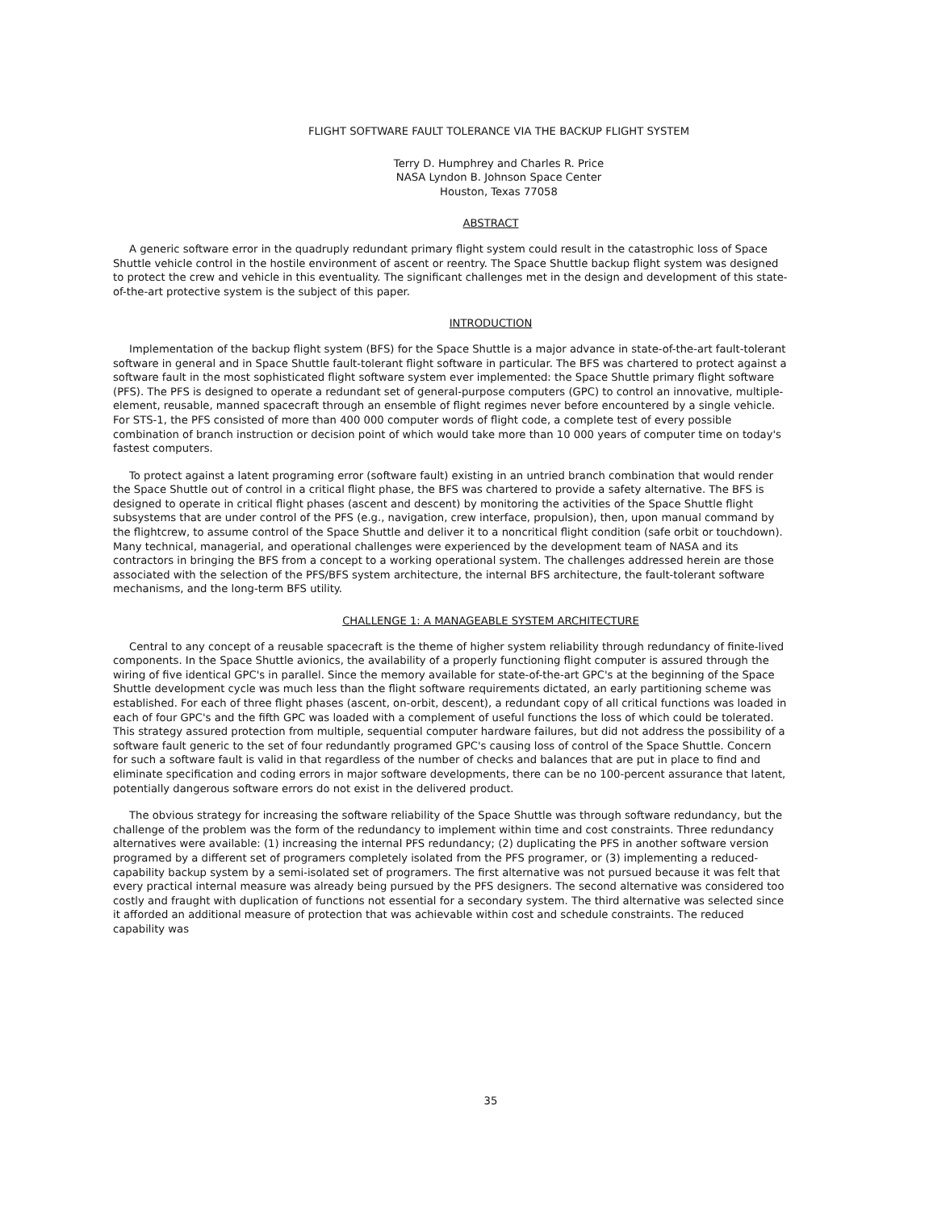FLIGHT SOFTWARE FAULT TOLERANCE VIA THE BACKUP FLIGHT SYSTEM
Terry D. Humphrey and Charles R. Price
NASA Lyndon B. Johnson Space Center
Houston, Texas 77058
ABSTRACT
A generic software error in the quadruply redundant primary flight system could result in the catastrophic loss of Space Shuttle vehicle control in the hostile environment of ascent or reentry. The Space Shuttle backup flight system was designed to protect the crew and vehicle in this eventuality. The significant challenges met in the design and development of this state-of-the-art protective system is the subject of this paper.
INTRODUCTION
Implementation of the backup flight system (BFS) for the Space Shuttle is a major advance in state-of-the-art fault-tolerant software in general and in Space Shuttle fault-tolerant flight software in particular. The BFS was chartered to protect against a software fault in the most sophisticated flight software system ever implemented: the Space Shuttle primary flight software (PFS). The PFS is designed to operate a redundant set of general-purpose computers (GPC) to control an innovative, multiple-element, reusable, manned spacecraft through an ensemble of flight regimes never before encountered by a single vehicle. For STS-1, the PFS consisted of more than 400 000 computer words of flight code, a complete test of every possible combination of branch instruction or decision point of which would take more than 10 000 years of computer time on today's fastest computers.
To protect against a latent programing error (software fault) existing in an untried branch combination that would render the Space Shuttle out of control in a critical flight phase, the BFS was chartered to provide a safety alternative. The BFS is designed to operate in critical flight phases (ascent and descent) by monitoring the activities of the Space Shuttle flight subsystems that are under control of the PFS (e.g., navigation, crew interface, propulsion), then, upon manual command by the flightcrew, to assume control of the Space Shuttle and deliver it to a noncritical flight condition (safe orbit or touchdown). Many technical, managerial, and operational challenges were experienced by the development team of NASA and its contractors in bringing the BFS from a concept to a working operational system. The challenges addressed herein are those associated with the selection of the PFS/BFS system architecture, the internal BFS architecture, the fault-tolerant software mechanisms, and the long-term BFS utility.
CHALLENGE 1: A MANAGEABLE SYSTEM ARCHITECTURE
Central to any concept of a reusable spacecraft is the theme of higher system reliability through redundancy of finite-lived components. In the Space Shuttle avionics, the availability of a properly functioning flight computer is assured through the wiring of five identical GPC's in parallel. Since the memory available for state-of-the-art GPC's at the beginning of the Space Shuttle development cycle was much less than the flight software requirements dictated, an early partitioning scheme was established. For each of three flight phases (ascent, on-orbit, descent), a redundant copy of all critical functions was loaded in each of four GPC's and the fifth GPC was loaded with a complement of useful functions the loss of which could be tolerated. This strategy assured protection from multiple, sequential computer hardware failures, but did not address the possibility of a software fault generic to the set of four redundantly programed GPC's causing loss of control of the Space Shuttle. Concern for such a software fault is valid in that regardless of the number of checks and balances that are put in place to find and eliminate specification and coding errors in major software developments, there can be no 100-percent assurance that latent, potentially dangerous software errors do not exist in the delivered product.
The obvious strategy for increasing the software reliability of the Space Shuttle was through software redundancy, but the challenge of the problem was the form of the redundancy to implement within time and cost constraints. Three redundancy alternatives were available: (1) increasing the internal PFS redundancy; (2) duplicating the PFS in another software version programed by a different set of programers completely isolated from the PFS programer, or (3) implementing a reduced-capability backup system by a semi-isolated set of programers. The first alternative was not pursued because it was felt that every practical internal measure was already being pursued by the PFS designers. The second alternative was considered too costly and fraught with duplication of functions not essential for a secondary system. The third alternative was selected since it afforded an additional measure of protection that was achievable within cost and schedule constraints. The reduced capability was
35